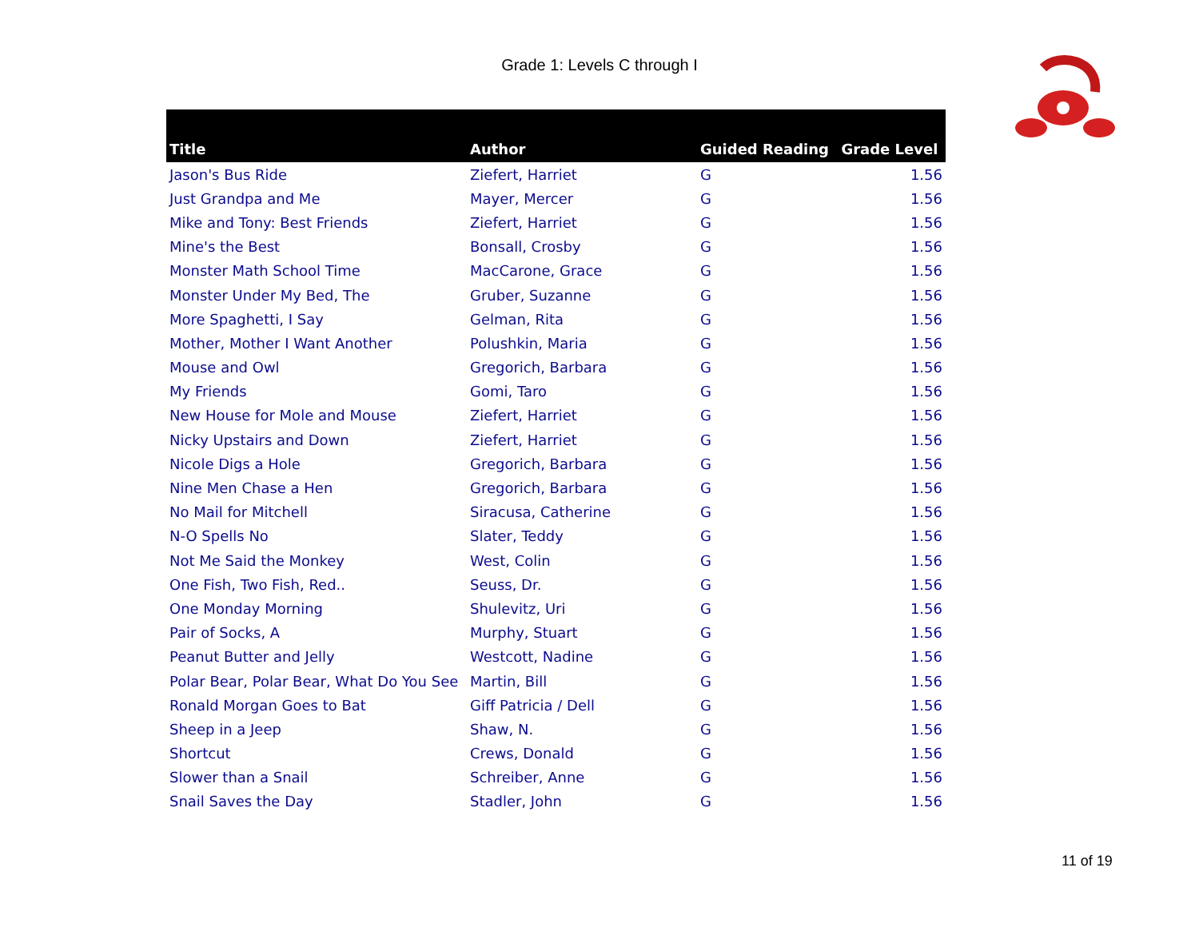Grade 1: Levels C through I
| Title | Author | Guided Reading | Grade Level |
| --- | --- | --- | --- |
| Jason's Bus Ride | Ziefert, Harriet | G | 1.56 |
| Just Grandpa and Me | Mayer, Mercer | G | 1.56 |
| Mike and Tony: Best Friends | Ziefert, Harriet | G | 1.56 |
| Mine's the Best | Bonsall, Crosby | G | 1.56 |
| Monster Math School Time | MacCarone, Grace | G | 1.56 |
| Monster Under My Bed, The | Gruber, Suzanne | G | 1.56 |
| More Spaghetti, I Say | Gelman, Rita | G | 1.56 |
| Mother, Mother I Want Another | Polushkin, Maria | G | 1.56 |
| Mouse and Owl | Gregorich, Barbara | G | 1.56 |
| My Friends | Gomi, Taro | G | 1.56 |
| New House for Mole and Mouse | Ziefert, Harriet | G | 1.56 |
| Nicky Upstairs and Down | Ziefert, Harriet | G | 1.56 |
| Nicole Digs a Hole | Gregorich, Barbara | G | 1.56 |
| Nine Men Chase a Hen | Gregorich, Barbara | G | 1.56 |
| No Mail for Mitchell | Siracusa, Catherine | G | 1.56 |
| N-O Spells No | Slater, Teddy | G | 1.56 |
| Not Me Said the Monkey | West, Colin | G | 1.56 |
| One Fish, Two Fish, Red.. | Seuss, Dr. | G | 1.56 |
| One Monday Morning | Shulevitz, Uri | G | 1.56 |
| Pair of Socks, A | Murphy, Stuart | G | 1.56 |
| Peanut Butter and Jelly | Westcott, Nadine | G | 1.56 |
| Polar Bear, Polar Bear, What Do You See | Martin, Bill | G | 1.56 |
| Ronald Morgan Goes to Bat | Giff Patricia / Dell | G | 1.56 |
| Sheep in a Jeep | Shaw, N. | G | 1.56 |
| Shortcut | Crews, Donald | G | 1.56 |
| Slower than a Snail | Schreiber, Anne | G | 1.56 |
| Snail Saves the Day | Stadler, John | G | 1.56 |
11 of 19